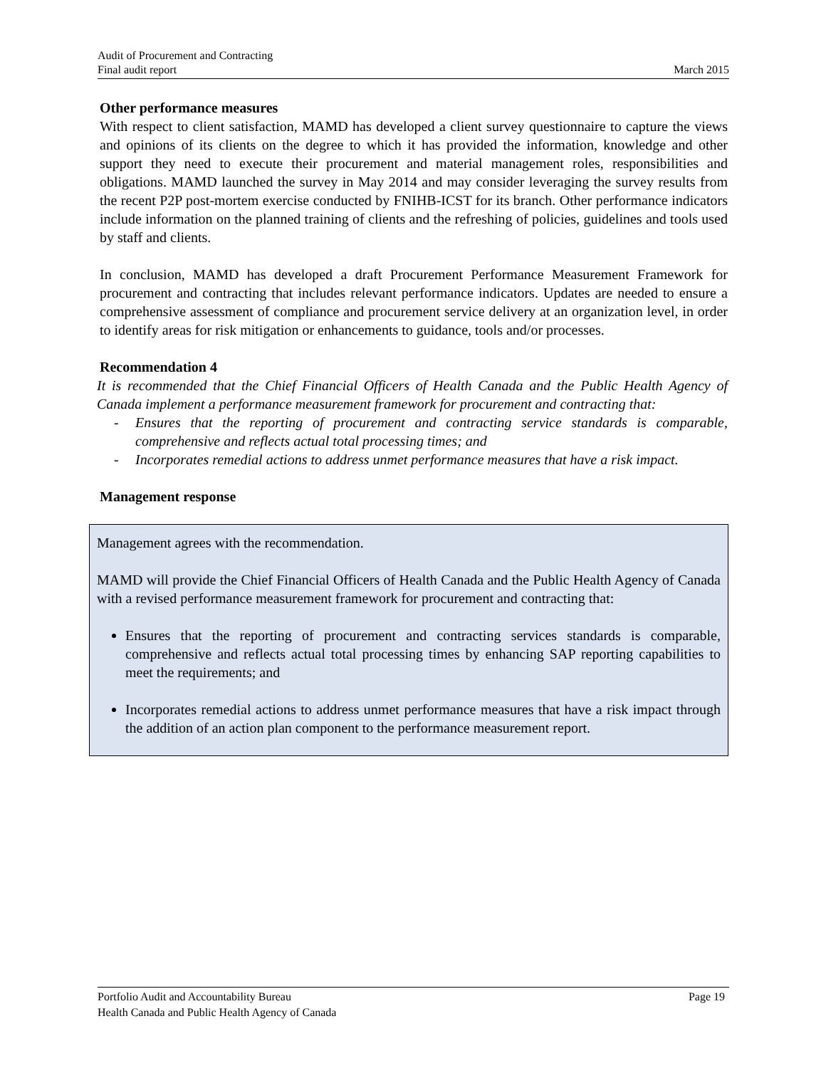Audit of Procurement and Contracting
Final audit report March 2015
Other performance measures
With respect to client satisfaction, MAMD has developed a client survey questionnaire to capture the views and opinions of its clients on the degree to which it has provided the information, knowledge and other support they need to execute their procurement and material management roles, responsibilities and obligations. MAMD launched the survey in May 2014 and may consider leveraging the survey results from the recent P2P post-mortem exercise conducted by FNIHB-ICST for its branch. Other performance indicators include information on the planned training of clients and the refreshing of policies, guidelines and tools used by staff and clients.
In conclusion, MAMD has developed a draft Procurement Performance Measurement Framework for procurement and contracting that includes relevant performance indicators. Updates are needed to ensure a comprehensive assessment of compliance and procurement service delivery at an organization level, in order to identify areas for risk mitigation or enhancements to guidance, tools and/or processes.
Recommendation 4
It is recommended that the Chief Financial Officers of Health Canada and the Public Health Agency of Canada implement a performance measurement framework for procurement and contracting that:
- Ensures that the reporting of procurement and contracting service standards is comparable, comprehensive and reflects actual total processing times; and
- Incorporates remedial actions to address unmet performance measures that have a risk impact.
Management response
Management agrees with the recommendation.
MAMD will provide the Chief Financial Officers of Health Canada and the Public Health Agency of Canada with a revised performance measurement framework for procurement and contracting that:
Ensures that the reporting of procurement and contracting services standards is comparable, comprehensive and reflects actual total processing times by enhancing SAP reporting capabilities to meet the requirements; and
Incorporates remedial actions to address unmet performance measures that have a risk impact through the addition of an action plan component to the performance measurement report.
Portfolio Audit and Accountability Bureau Page 19
Health Canada and Public Health Agency of Canada